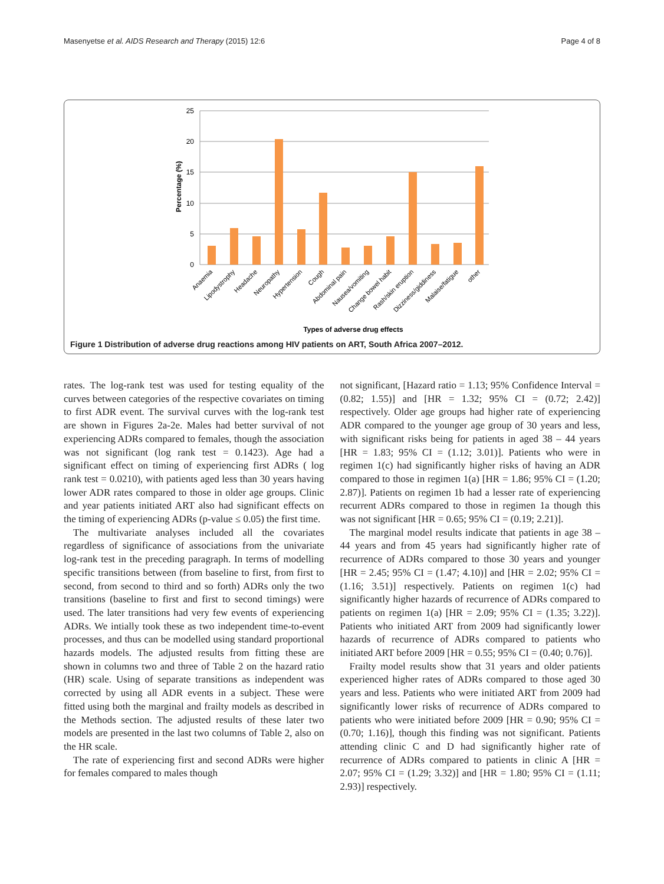Masenyetse et al. AIDS Research and Therapy (2015) 12:6 Page 4 of 8
25
20
15
10
5
0
Percentage (%)
Anaemia
Lipodystrophy
Headache
Neuropathy
Hypertension
Cough
Abdominal pain
Nausea/vomiting
Change bowel habit
Rash/skin eruption
Dizziness/giddiness
Malaise/fatigue
other
Types of adverse drug effects
Figure 1 Distribution of adverse drug reactions among HIV patients on ART, South Africa 2007–2012.
rates. The log-rank test was used for testing equality of the curves between categories of the respective covariates on timing to first ADR event. The survival curves with the log-rank test are shown in Figures 2a-2e. Males had better survival of not experiencing ADRs compared to females, though the association was not significant (log rank test = 0.1423). Age had a significant effect on timing of experiencing first ADRs ( log rank test = 0.0210), with patients aged less than 30 years having lower ADR rates compared to those in older age groups. Clinic and year patients initiated ART also had significant effects on the timing of experiencing ADRs (p-value ≤ 0.05) the first time.
The multivariate analyses included all the covariates regardless of significance of associations from the univariate log-rank test in the preceding paragraph. In terms of modelling specific transitions between (from baseline to first, from first to second, from second to third and so forth) ADRs only the two transitions (baseline to first and first to second timings) were used. The later transitions had very few events of experiencing ADRs. We intially took these as two independent time-to-event processes, and thus can be modelled using standard proportional hazards models. The adjusted results from fitting these are shown in columns two and three of Table 2 on the hazard ratio (HR) scale. Using of separate transitions as independent was corrected by using all ADR events in a subject. These were fitted using both the marginal and frailty models as described in the Methods section. The adjusted results of these later two models are presented in the last two columns of Table 2, also on the HR scale.
The rate of experiencing first and second ADRs were higher for females compared to males though
not significant, [Hazard ratio = 1.13; 95% Confidence Interval = (0.82; 1.55)] and [HR = 1.32; 95% CI = (0.72; 2.42)] respectively. Older age groups had higher rate of experiencing ADR compared to the younger age group of 30 years and less, with significant risks being for patients in aged 38 – 44 years [HR = 1.83; 95% CI = (1.12; 3.01)]. Patients who were in regimen 1(c) had significantly higher risks of having an ADR compared to those in regimen 1(a) [HR = 1.86; 95% CI = (1.20; 2.87)]. Patients on regimen 1b had a lesser rate of experiencing recurrent ADRs compared to those in regimen 1a though this was not significant [HR = 0.65; 95% CI = (0.19; 2.21)].
The marginal model results indicate that patients in age 38 – 44 years and from 45 years had significantly higher rate of recurrence of ADRs compared to those 30 years and younger [HR = 2.45; 95% CI = (1.47; 4.10)] and [HR = 2.02; 95% CI = (1.16; 3.51)] respectively. Patients on regimen 1(c) had significantly higher hazards of recurrence of ADRs compared to patients on regimen 1(a) [HR = 2.09; 95% CI = (1.35; 3.22)]. Patients who initiated ART from 2009 had significantly lower hazards of recurrence of ADRs compared to patients who initiated ART before 2009 [HR = 0.55; 95% CI = (0.40; 0.76)].
Frailty model results show that 31 years and older patients experienced higher rates of ADRs compared to those aged 30 years and less. Patients who were initiated ART from 2009 had significantly lower risks of recurrence of ADRs compared to patients who were initiated before 2009 [HR = 0.90; 95% CI = (0.70; 1.16)], though this finding was not significant. Patients attending clinic C and D had significantly higher rate of recurrence of ADRs compared to patients in clinic A [HR = 2.07; 95% CI = (1.29; 3.32)] and [HR = 1.80; 95% CI = (1.11; 2.93)] respectively.